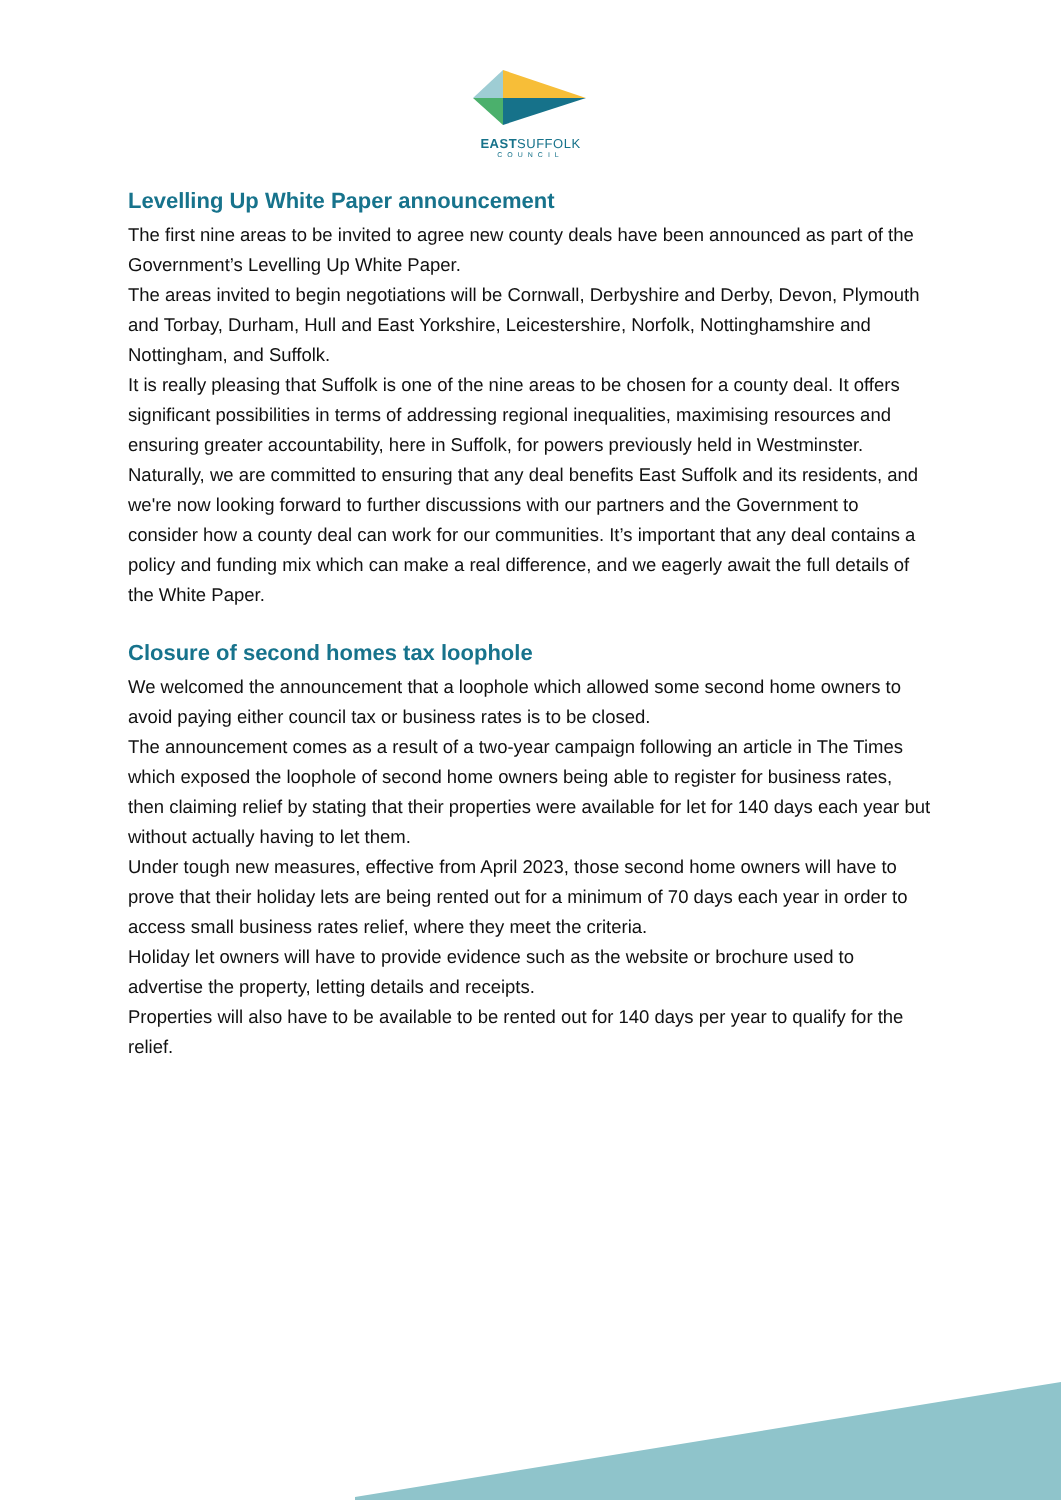EASTSUFFOLK
COUNCIL
Levelling Up White Paper announcement
The first nine areas to be invited to agree new county deals have been announced as part of the Government’s Levelling Up White Paper.
The areas invited to begin negotiations will be Cornwall, Derbyshire and Derby, Devon, Plymouth and Torbay, Durham, Hull and East Yorkshire, Leicestershire, Norfolk, Nottinghamshire and Nottingham, and Suffolk.
It is really pleasing that Suffolk is one of the nine areas to be chosen for a county deal. It offers significant possibilities in terms of addressing regional inequalities, maximising resources and ensuring greater accountability, here in Suffolk, for powers previously held in Westminster.
Naturally, we are committed to ensuring that any deal benefits East Suffolk and its residents, and we're now looking forward to further discussions with our partners and the Government to consider how a county deal can work for our communities. It’s important that any deal contains a policy and funding mix which can make a real difference, and we eagerly await the full details of the White Paper.
Closure of second homes tax loophole
We welcomed the announcement that a loophole which allowed some second home owners to avoid paying either council tax or business rates is to be closed.
The announcement comes as a result of a two-year campaign following an article in The Times which exposed the loophole of second home owners being able to register for business rates, then claiming relief by stating that their properties were available for let for 140 days each year but without actually having to let them.
Under tough new measures, effective from April 2023, those second home owners will have to prove that their holiday lets are being rented out for a minimum of 70 days each year in order to access small business rates relief, where they meet the criteria.
Holiday let owners will have to provide evidence such as the website or brochure used to advertise the property, letting details and receipts.
Properties will also have to be available to be rented out for 140 days per year to qualify for the relief.